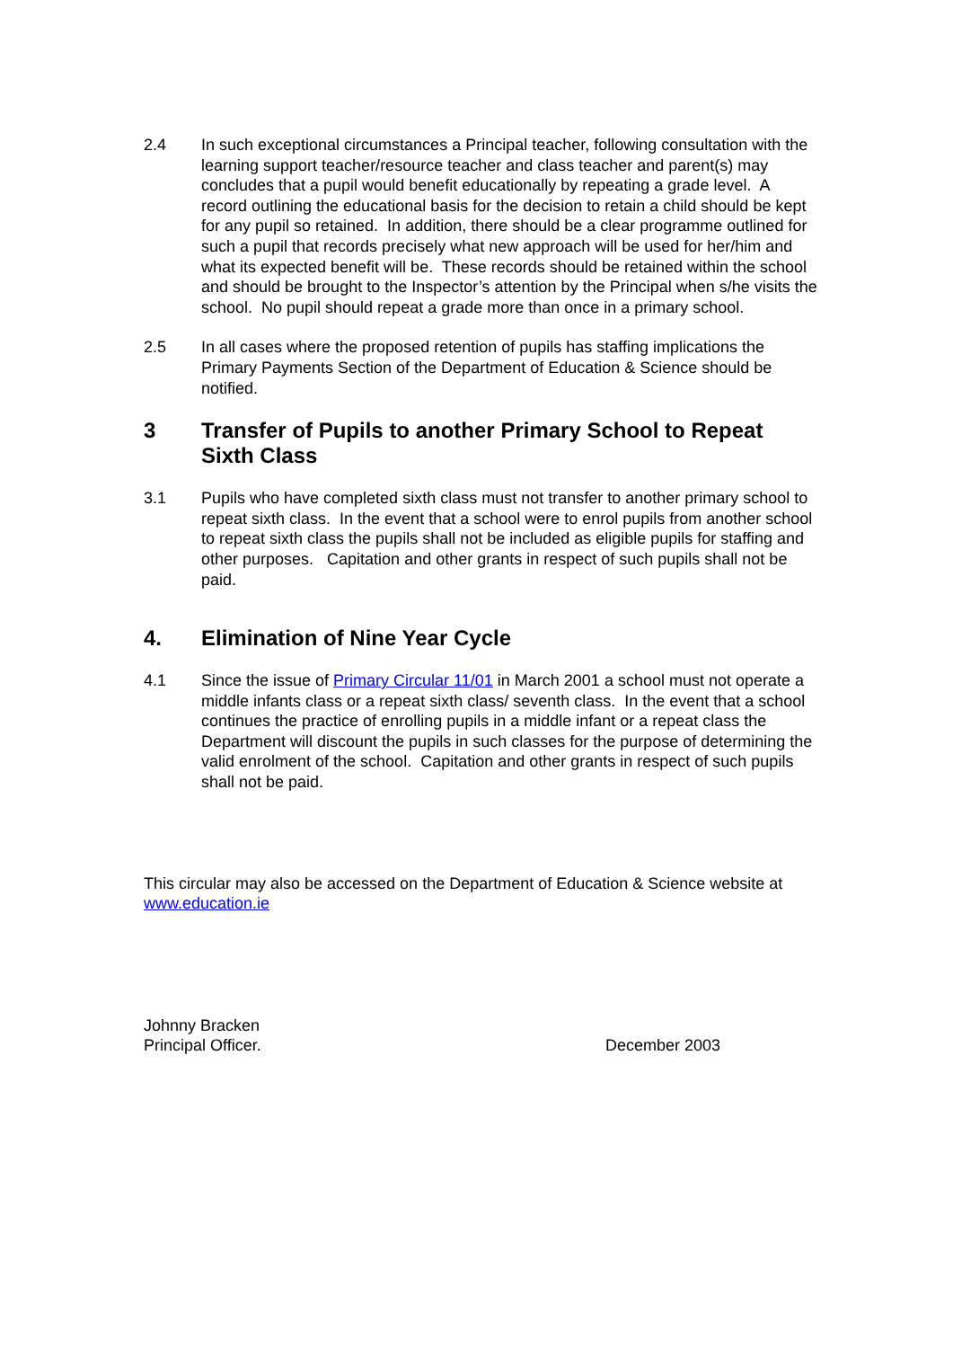2.4 In such exceptional circumstances a Principal teacher, following consultation with the learning support teacher/resource teacher and class teacher and parent(s) may concludes that a pupil would benefit educationally by repeating a grade level. A record outlining the educational basis for the decision to retain a child should be kept for any pupil so retained. In addition, there should be a clear programme outlined for such a pupil that records precisely what new approach will be used for her/him and what its expected benefit will be. These records should be retained within the school and should be brought to the Inspector’s attention by the Principal when s/he visits the school. No pupil should repeat a grade more than once in a primary school.
2.5 In all cases where the proposed retention of pupils has staffing implications the Primary Payments Section of the Department of Education & Science should be notified.
3 Transfer of Pupils to another Primary School to Repeat Sixth Class
3.1 Pupils who have completed sixth class must not transfer to another primary school to repeat sixth class. In the event that a school were to enrol pupils from another school to repeat sixth class the pupils shall not be included as eligible pupils for staffing and other purposes. Capitation and other grants in respect of such pupils shall not be paid.
4. Elimination of Nine Year Cycle
4.1 Since the issue of Primary Circular 11/01 in March 2001 a school must not operate a middle infants class or a repeat sixth class/ seventh class. In the event that a school continues the practice of enrolling pupils in a middle infant or a repeat class the Department will discount the pupils in such classes for the purpose of determining the valid enrolment of the school. Capitation and other grants in respect of such pupils shall not be paid.
This circular may also be accessed on the Department of Education & Science website at www.education.ie
Johnny Bracken
Principal Officer. December 2003